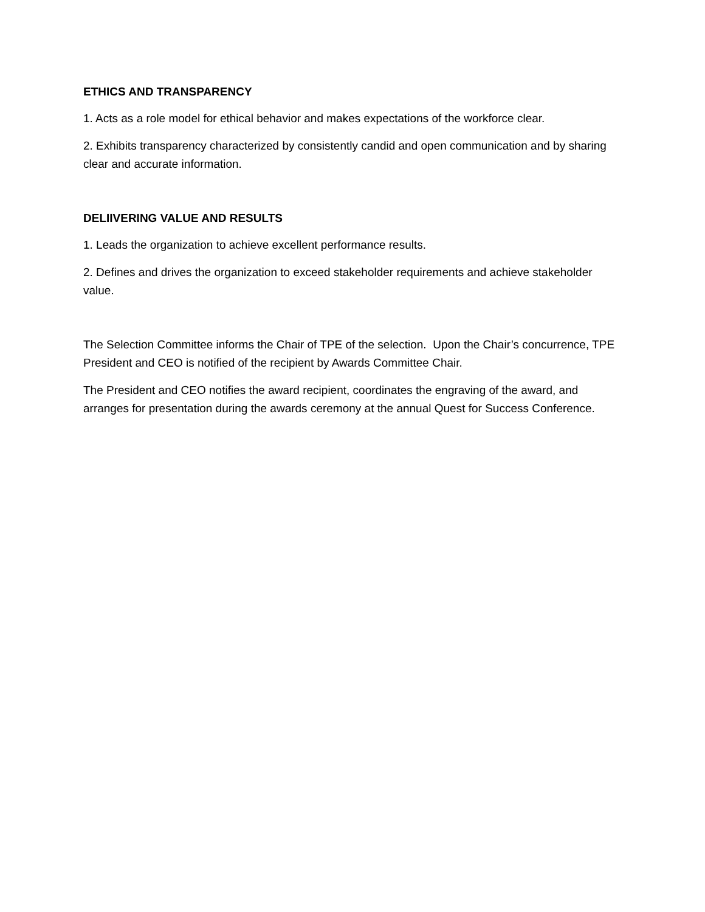ETHICS AND TRANSPARENCY
1. Acts as a role model for ethical behavior and makes expectations of the workforce clear.
2. Exhibits transparency characterized by consistently candid and open communication and by sharing clear and accurate information.
DELIIVERING VALUE AND RESULTS
1. Leads the organization to achieve excellent performance results.
2. Defines and drives the organization to exceed stakeholder requirements and achieve stakeholder value.
The Selection Committee informs the Chair of TPE of the selection. Upon the Chair’s concurrence, TPE President and CEO is notified of the recipient by Awards Committee Chair.
The President and CEO notifies the award recipient, coordinates the engraving of the award, and arranges for presentation during the awards ceremony at the annual Quest for Success Conference.